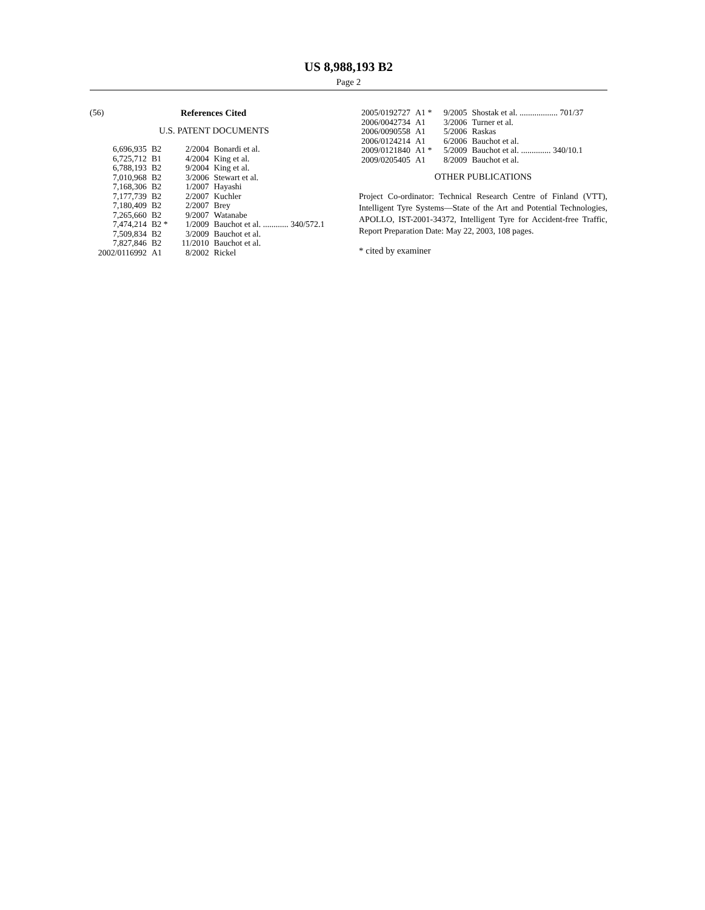US 8,988,193 B2
Page 2
(56) References Cited
U.S. PATENT DOCUMENTS
| 6,696,935 | B2 | 2/2004 | Bonardi et al. |
| 6,725,712 | B1 | 4/2004 | King et al. |
| 6,788,193 | B2 | 9/2004 | King et al. |
| 7,010,968 | B2 | 3/2006 | Stewart et al. |
| 7,168,306 | B2 | 1/2007 | Hayashi |
| 7,177,739 | B2 | 2/2007 | Kuchler |
| 7,180,409 | B2 | 2/2007 | Brey |
| 7,265,660 | B2 | 9/2007 | Watanabe |
| 7,474,214 | B2 * | 1/2009 | Bauchot et al. ............ 340/572.1 |
| 7,509,834 | B2 | 3/2009 | Bauchot et al. |
| 7,827,846 | B2 | 11/2010 | Bauchot et al. |
| 2002/0116992 | A1 | 8/2002 | Rickel |
| 2005/0192727 | A1 * | 9/2005 | Shostak et al. .................. 701/37 |
| 2006/0042734 | A1 | 3/2006 | Turner et al. |
| 2006/0090558 | A1 | 5/2006 | Raskas |
| 2006/0124214 | A1 | 6/2006 | Bauchot et al. |
| 2009/0121840 | A1 * | 5/2009 | Bauchot et al. .............. 340/10.1 |
| 2009/0205405 | A1 | 8/2009 | Bauchot et al. |
OTHER PUBLICATIONS
Project Co-ordinator: Technical Research Centre of Finland (VTT), Intelligent Tyre Systems—State of the Art and Potential Technologies, APOLLO, IST-2001-34372, Intelligent Tyre for Accident-free Traffic, Report Preparation Date: May 22, 2003, 108 pages.
* cited by examiner